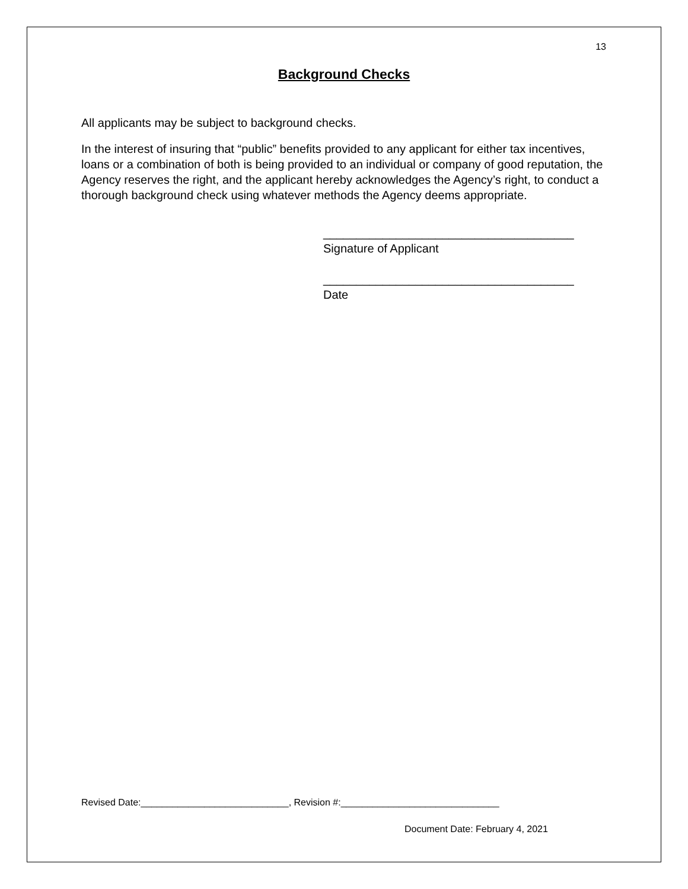13
Background Checks
All applicants may be subject to background checks.
In the interest of insuring that “public” benefits provided to any applicant for either tax incentives, loans or a combination of both is being provided to an individual or company of good reputation, the Agency reserves the right, and the applicant hereby acknowledges the Agency’s right, to conduct a thorough background check using whatever methods the Agency deems appropriate.
______________________________________
Signature of Applicant
______________________________________
Date
Revised Date:____________________________, Revision #:______________________________
Document Date: February 4, 2021